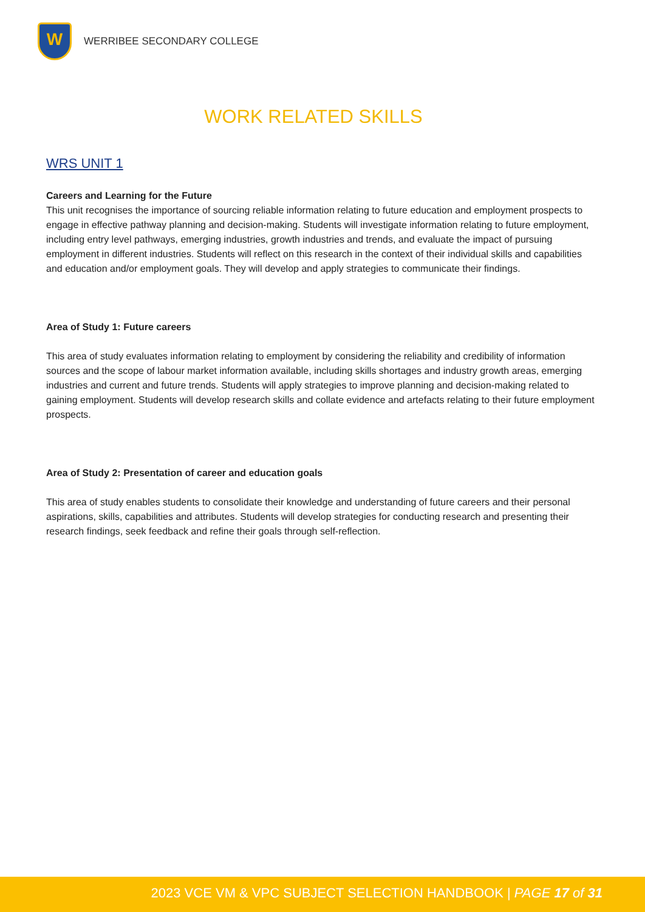W
WERRIBEE SECONDARY COLLEGE
WORK RELATED SKILLS
WRS UNIT 1
Careers and Learning for the Future
This unit recognises the importance of sourcing reliable information relating to future education and employment prospects to engage in effective pathway planning and decision-making. Students will investigate information relating to future employment, including entry level pathways, emerging industries, growth industries and trends, and evaluate the impact of pursuing employment in different industries. Students will reflect on this research in the context of their individual skills and capabilities and education and/or employment goals. They will develop and apply strategies to communicate their findings.
Area of Study 1: Future careers
This area of study evaluates information relating to employment by considering the reliability and credibility of information sources and the scope of labour market information available, including skills shortages and industry growth areas, emerging industries and current and future trends. Students will apply strategies to improve planning and decision-making related to gaining employment. Students will develop research skills and collate evidence and artefacts relating to their future employment prospects.
Area of Study 2: Presentation of career and education goals
This area of study enables students to consolidate their knowledge and understanding of future careers and their personal aspirations, skills, capabilities and attributes. Students will develop strategies for conducting research and presenting their research findings, seek feedback and refine their goals through self-reflection.
2023 VCE VM & VPC SUBJECT SELECTION HANDBOOK | PAGE 17 of 31